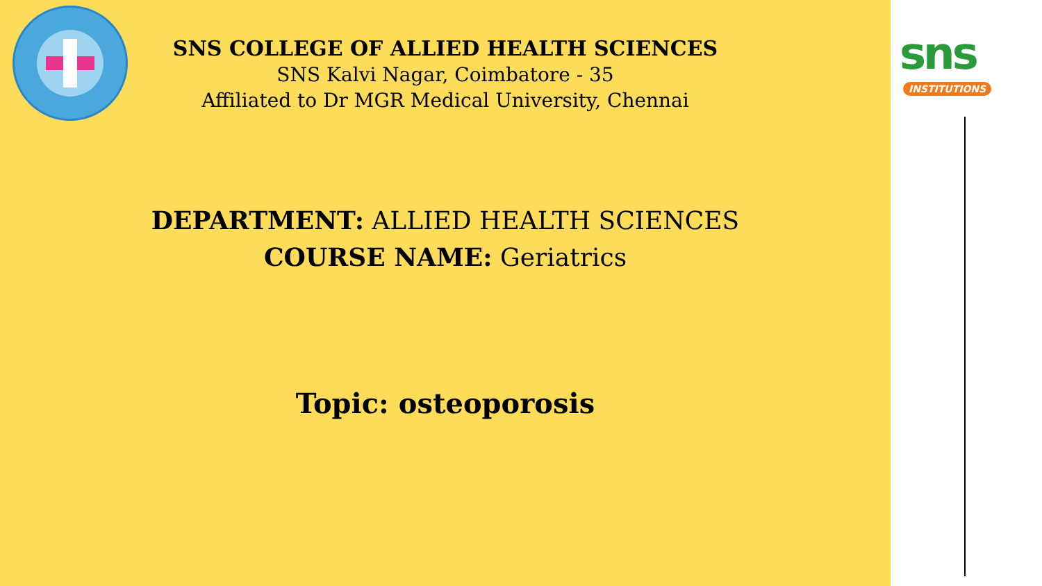sns
INSTITUTIONS
SNS COLLEGE OF ALLIED HEALTH SCIENCES
SNS Kalvi Nagar, Coimbatore - 35
Affiliated to Dr MGR Medical University, Chennai
DEPARTMENT: ALLIED HEALTH SCIENCES
COURSE NAME: Geriatrics
Topic: osteoporosis